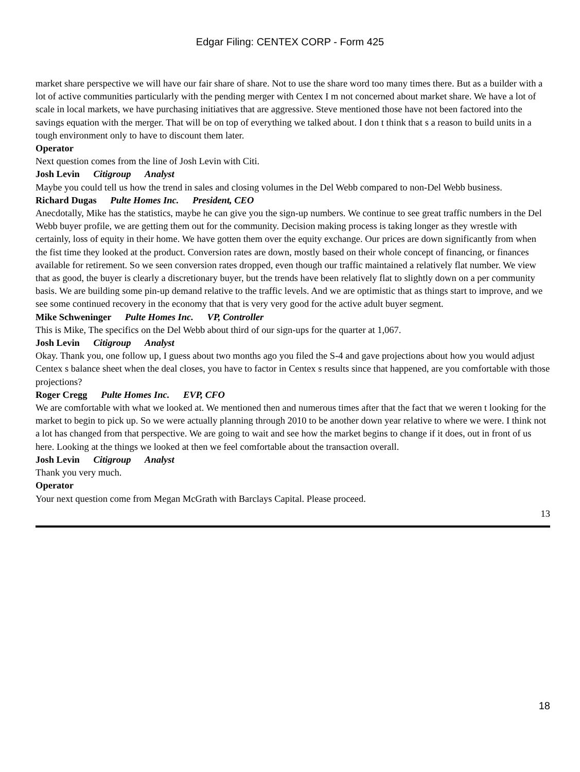Edgar Filing: CENTEX CORP - Form 425
market share perspective we will have our fair share of share. Not to use the share word too many times there. But as a builder with a lot of active communities particularly with the pending merger with Centex I m not concerned about market share. We have a lot of scale in local markets, we have purchasing initiatives that are aggressive. Steve mentioned those have not been factored into the savings equation with the merger. That will be on top of everything we talked about. I don t think that s a reason to build units in a tough environment only to have to discount them later.
Operator
Next question comes from the line of Josh Levin with Citi.
Josh Levin Citigroup Analyst
Maybe you could tell us how the trend in sales and closing volumes in the Del Webb compared to non-Del Webb business.
Richard Dugas Pulte Homes Inc. President, CEO
Anecdotally, Mike has the statistics, maybe he can give you the sign-up numbers. We continue to see great traffic numbers in the Del Webb buyer profile, we are getting them out for the community. Decision making process is taking longer as they wrestle with certainly, loss of equity in their home. We have gotten them over the equity exchange. Our prices are down significantly from when the fist time they looked at the product. Conversion rates are down, mostly based on their whole concept of financing, or finances available for retirement. So we seen conversion rates dropped, even though our traffic maintained a relatively flat number. We view that as good, the buyer is clearly a discretionary buyer, but the trends have been relatively flat to slightly down on a per community basis. We are building some pin-up demand relative to the traffic levels. And we are optimistic that as things start to improve, and we see some continued recovery in the economy that that is very very good for the active adult buyer segment.
Mike Schweninger Pulte Homes Inc. VP, Controller
This is Mike, The specifics on the Del Webb about third of our sign-ups for the quarter at 1,067.
Josh Levin Citigroup Analyst
Okay. Thank you, one follow up, I guess about two months ago you filed the S-4 and gave projections about how you would adjust Centex s balance sheet when the deal closes, you have to factor in Centex s results since that happened, are you comfortable with those projections?
Roger Cregg Pulte Homes Inc. EVP, CFO
We are comfortable with what we looked at. We mentioned then and numerous times after that the fact that we weren t looking for the market to begin to pick up. So we were actually planning through 2010 to be another down year relative to where we were. I think not a lot has changed from that perspective. We are going to wait and see how the market begins to change if it does, out in front of us here. Looking at the things we looked at then we feel comfortable about the transaction overall.
Josh Levin Citigroup Analyst
Thank you very much.
Operator
Your next question come from Megan McGrath with Barclays Capital. Please proceed.
13
18